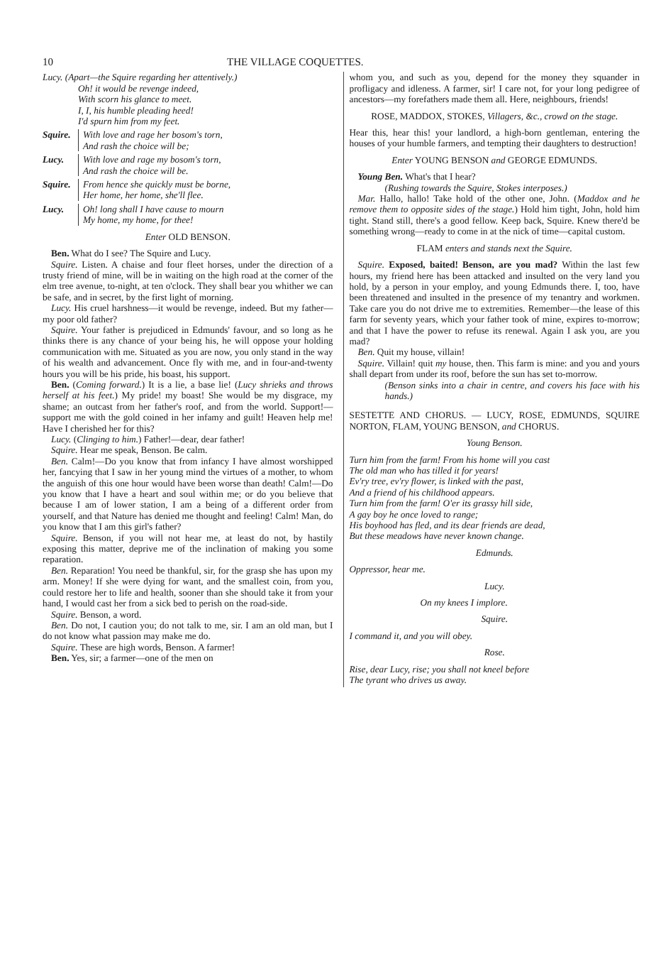10 THE VILLAGE COQUETTES.
Lucy. (Apart—the Squire regarding her attentively.)
Oh! it would be revenge indeed,
With scorn his glance to meet.
I, I, his humble pleading heed!
I'd spurn him from my feet.
Squire.
With love and rage her bosom's torn,
And rash the choice will be;
Lucy. With love and rage my bosom's torn,
And rash the choice will be.
Squire.
From hence she quickly must be borne,
Her home, her home, she'll flee.
Lucy. Oh! long shall I have cause to mourn
My home, my home, for thee!
Enter OLD BENSON.
Ben. What do I see? The Squire and Lucy.
Squire. Listen. A chaise and four fleet horses, under the direction of a trusty friend of mine, will be in waiting on the high road at the corner of the elm tree avenue, to-night, at ten o'clock. They shall bear you whither we can be safe, and in secret, by the first light of morning.
Lucy. His cruel harshness—it would be revenge, indeed. But my father—my poor old father?
Squire. Your father is prejudiced in Edmunds' favour, and so long as he thinks there is any chance of your being his, he will oppose your holding communication with me. Situated as you are now, you only stand in the way of his wealth and advancement. Once fly with me, and in four-and-twenty hours you will be his pride, his boast, his support.
Ben. (Coming forward.) It is a lie, a base lie! (Lucy shrieks and throws herself at his feet.) My pride! my boast! She would be my disgrace, my shame; an outcast from her father's roof, and from the world. Support!—support me with the gold coined in her infamy and guilt! Heaven help me! Have I cherished her for this?
Lucy. (Clinging to him.) Father!—dear, dear father!
Squire. Hear me speak, Benson. Be calm.
Ben. Calm!—Do you know that from infancy I have almost worshipped her, fancying that I saw in her young mind the virtues of a mother, to whom the anguish of this one hour would have been worse than death! Calm!—Do you know that I have a heart and soul within me; or do you believe that because I am of lower station, I am a being of a different order from yourself, and that Nature has denied me thought and feeling! Calm! Man, do you know that I am this girl's father?
Squire. Benson, if you will not hear me, at least do not, by hastily exposing this matter, deprive me of the inclination of making you some reparation.
Ben. Reparation! You need be thankful, sir, for the grasp she has upon my arm. Money! If she were dying for want, and the smallest coin, from you, could restore her to life and health, sooner than she should take it from your hand, I would cast her from a sick bed to perish on the road-side.
Squire. Benson, a word.
Ben. Do not, I caution you; do not talk to me, sir. I am an old man, but I do not know what passion may make me do.
Squire. These are high words, Benson. A farmer!
Ben. Yes, sir; a farmer—one of the men on
whom you, and such as you, depend for the money they squander in profligacy and idleness. A farmer, sir! I care not, for your long pedigree of ancestors—my forefathers made them all. Here, neighbours, friends!
ROSE, MADDOX, STOKES, Villagers, &c., crowd on the stage.
Hear this, hear this! your landlord, a high-born gentleman, entering the houses of your humble farmers, and tempting their daughters to destruction!
Enter YOUNG BENSON and GEORGE EDMUNDS.
Young Ben. What's that I hear?
(Rushing towards the Squire, Stokes interposes.)
Mar. Hallo, hallo! Take hold of the other one, John. (Maddox and he remove them to opposite sides of the stage.) Hold him tight, John, hold him tight. Stand still, there's a good fellow. Keep back, Squire. Knew there'd be something wrong—ready to come in at the nick of time—capital custom.
FLAM enters and stands next the Squire.
Squire. Exposed, baited! Benson, are you mad? Within the last few hours, my friend here has been attacked and insulted on the very land you hold, by a person in your employ, and young Edmunds there. I, too, have been threatened and insulted in the presence of my tenantry and workmen. Take care you do not drive me to extremities. Remember—the lease of this farm for seventy years, which your father took of mine, expires to-morrow; and that I have the power to refuse its renewal. Again I ask you, are you mad?
Ben. Quit my house, villain!
Squire. Villain! quit my house, then. This farm is mine: and you and yours shall depart from under its roof, before the sun has set to-morrow.
(Benson sinks into a chair in centre, and covers his face with his hands.)
SESTETTE AND CHORUS. — LUCY, ROSE, EDMUNDS, SQUIRE NORTON, FLAM, YOUNG BENSON, and CHORUS.
Young Benson.
Turn him from the farm! From his home will you cast
The old man who has tilled it for years!
Ev'ry tree, ev'ry flower, is linked with the past,
And a friend of his childhood appears.
Turn him from the farm! O'er its grassy hill side,
A gay boy he once loved to range;
His boyhood has fled, and its dear friends are dead,
But these meadows have never known change.
Edmunds.
Oppressor, hear me.
Lucy.
On my knees I implore.
Squire.
I command it, and you will obey.
Rose.
Rise, dear Lucy, rise; you shall not kneel before
The tyrant who drives us away.